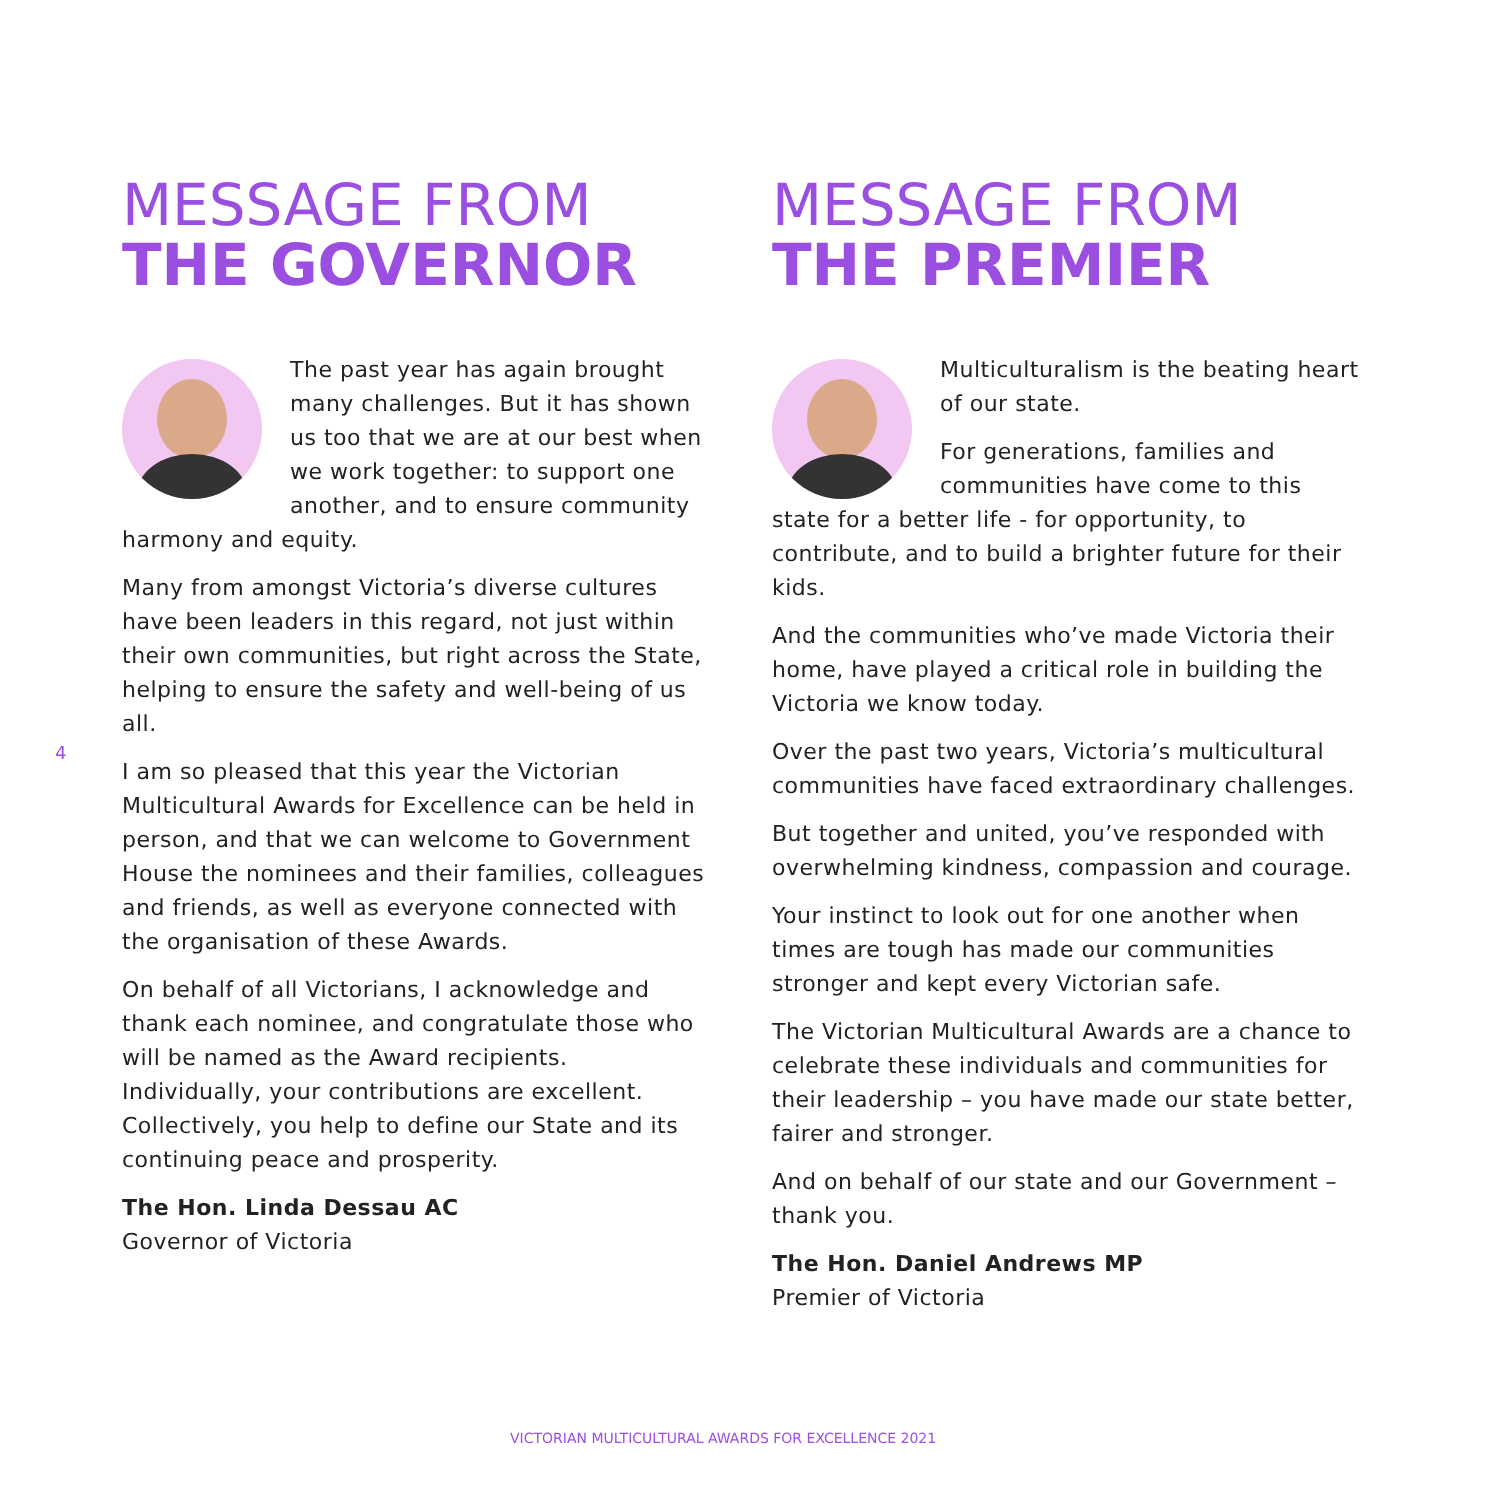MESSAGE FROM
THE GOVERNOR
The past year has again brought many challenges. But it has shown us too that we are at our best when we work together: to support one another, and to ensure community harmony and equity.
Many from amongst Victoria’s diverse cultures have been leaders in this regard, not just within their own communities, but right across the State, helping to ensure the safety and well-being of us all.
I am so pleased that this year the Victorian Multicultural Awards for Excellence can be held in person, and that we can welcome to Government House the nominees and their families, colleagues and friends, as well as everyone connected with the organisation of these Awards.
On behalf of all Victorians, I acknowledge and thank each nominee, and congratulate those who will be named as the Award recipients. Individually, your contributions are excellent. Collectively, you help to define our State and its continuing peace and prosperity.
The Hon. Linda Dessau AC
Governor of Victoria
4
MESSAGE FROM
THE PREMIER
Multiculturalism is the beating heart of our state.
For generations, families and communities have come to this state for a better life - for opportunity, to contribute, and to build a brighter future for their kids.
And the communities who’ve made Victoria their home, have played a critical role in building the Victoria we know today.
Over the past two years, Victoria’s multicultural communities have faced extraordinary challenges.
But together and united, you’ve responded with overwhelming kindness, compassion and courage.
Your instinct to look out for one another when times are tough has made our communities stronger and kept every Victorian safe.
The Victorian Multicultural Awards are a chance to celebrate these individuals and communities for their leadership – you have made our state better, fairer and stronger.
And on behalf of our state and our Government – thank you.
The Hon. Daniel Andrews MP
Premier of Victoria
VICTORIAN MULTICULTURAL AWARDS FOR EXCELLENCE 2021